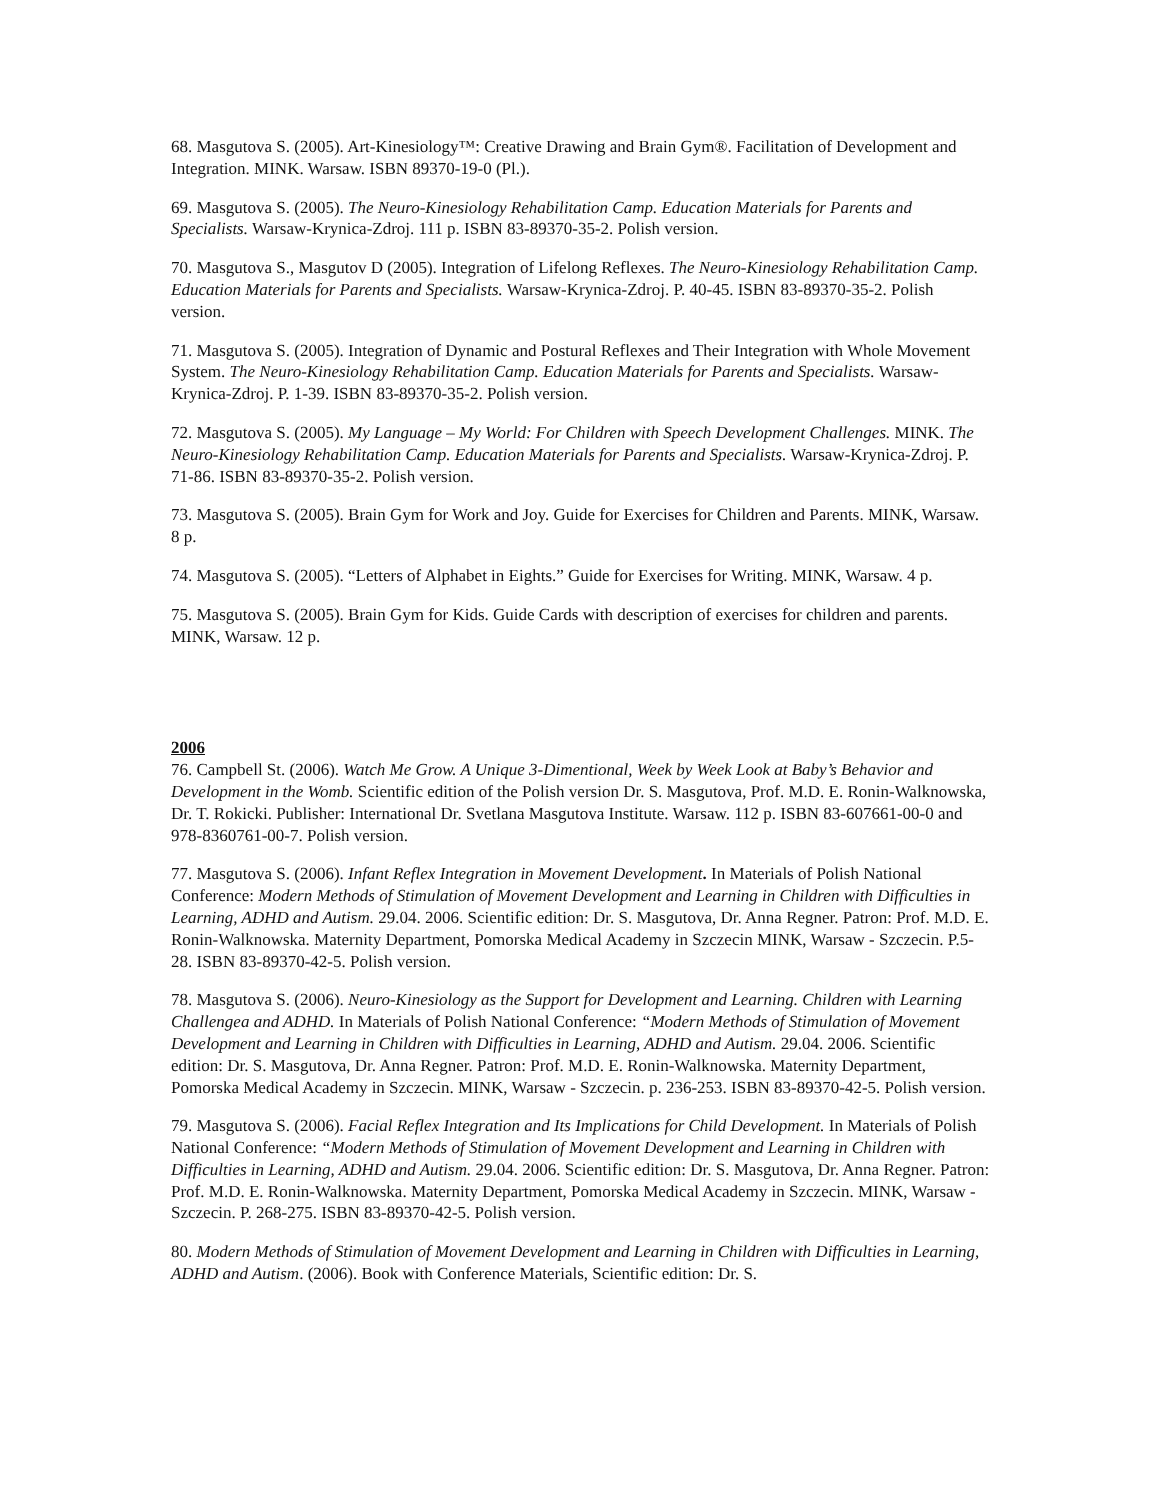68. Masgutova S. (2005). Art-Kinesiology™: Creative Drawing and Brain Gym®. Facilitation of Development and Integration. MINK. Warsaw. ISBN 89370-19-0 (Pl.).
69. Masgutova S. (2005). The Neuro-Kinesiology Rehabilitation Camp. Education Materials for Parents and Specialists. Warsaw-Krynica-Zdroj. 111 p. ISBN 83-89370-35-2. Polish version.
70. Masgutova S., Masgutov D (2005). Integration of Lifelong Reflexes. The Neuro-Kinesiology Rehabilitation Camp. Education Materials for Parents and Specialists. Warsaw-Krynica-Zdroj. P. 40-45. ISBN 83-89370-35-2. Polish version.
71. Masgutova S. (2005). Integration of Dynamic and Postural Reflexes and Their Integration with Whole Movement System. The Neuro-Kinesiology Rehabilitation Camp. Education Materials for Parents and Specialists. Warsaw-Krynica-Zdroj. P. 1-39. ISBN 83-89370-35-2. Polish version.
72. Masgutova S. (2005). My Language – My World: For Children with Speech Development Challenges. MINK. The Neuro-Kinesiology Rehabilitation Camp. Education Materials for Parents and Specialists. Warsaw-Krynica-Zdroj. P. 71-86. ISBN 83-89370-35-2. Polish version.
73. Masgutova S. (2005). Brain Gym for Work and Joy. Guide for Exercises for Children and Parents. MINK, Warsaw. 8 p.
74. Masgutova S. (2005). “Letters of Alphabet in Eights.” Guide for Exercises for Writing. MINK, Warsaw. 4 p.
75. Masgutova S. (2005). Brain Gym for Kids. Guide Cards with description of exercises for children and parents. MINK, Warsaw. 12 p.
2006
76. Campbell St. (2006). Watch Me Grow. A Unique 3-Dimentional, Week by Week Look at Baby’s Behavior and Development in the Womb. Scientific edition of the Polish version Dr. S. Masgutova, Prof. M.D. E. Ronin-Walknowska, Dr. T. Rokicki. Publisher: International Dr. Svetlana Masgutova Institute. Warsaw. 112 p. ISBN 83-607661-00-0 and 978-8360761-00-7. Polish version.
77. Masgutova S. (2006). Infant Reflex Integration in Movement Development. In Materials of Polish National Conference: Modern Methods of Stimulation of Movement Development and Learning in Children with Difficulties in Learning, ADHD and Autism. 29.04. 2006. Scientific edition: Dr. S. Masgutova, Dr. Anna Regner. Patron: Prof. M.D. E. Ronin-Walknowska. Maternity Department, Pomorska Medical Academy in Szczecin MINK, Warsaw - Szczecin. P.5-28. ISBN 83-89370-42-5. Polish version.
78. Masgutova S. (2006). Neuro-Kinesiology as the Support for Development and Learning. Children with Learning Challengea and ADHD. In Materials of Polish National Conference: “Modern Methods of Stimulation of Movement Development and Learning in Children with Difficulties in Learning, ADHD and Autism. 29.04. 2006. Scientific edition: Dr. S. Masgutova, Dr. Anna Regner. Patron: Prof. M.D. E. Ronin-Walknowska. Maternity Department, Pomorska Medical Academy in Szczecin. MINK, Warsaw - Szczecin. p. 236-253. ISBN 83-89370-42-5. Polish version.
79. Masgutova S. (2006). Facial Reflex Integration and Its Implications for Child Development. In Materials of Polish National Conference: “Modern Methods of Stimulation of Movement Development and Learning in Children with Difficulties in Learning, ADHD and Autism. 29.04. 2006. Scientific edition: Dr. S. Masgutova, Dr. Anna Regner. Patron: Prof. M.D. E. Ronin-Walknowska. Maternity Department, Pomorska Medical Academy in Szczecin. MINK, Warsaw - Szczecin. P. 268-275. ISBN 83-89370-42-5. Polish version.
80. Modern Methods of Stimulation of Movement Development and Learning in Children with Difficulties in Learning, ADHD and Autism. (2006). Book with Conference Materials, Scientific edition: Dr. S.